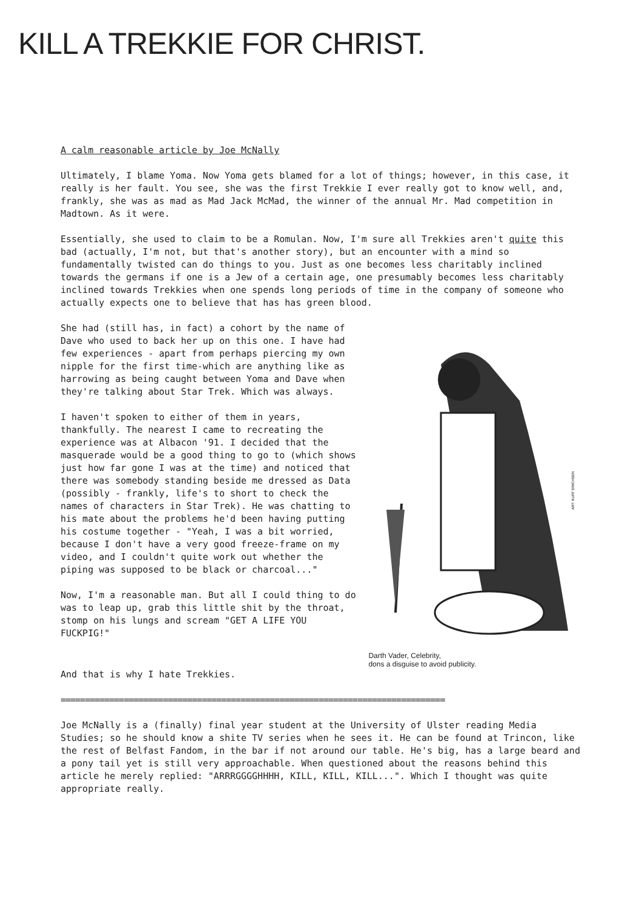KILL A TREKKIE FOR CHRIST.
A calm reasonable article by Joe McNally
Ultimately, I blame Yoma. Now Yoma gets blamed for a lot of things; however, in this case, it really is her fault. You see, she was the first Trekkie I ever really got to know well, and, frankly, she was as mad as Mad Jack McMad, the winner of the annual Mr. Mad competition in Madtown. As it were.
Essentially, she used to claim to be a Romulan. Now, I'm sure all Trekkies aren't quite this bad (actually, I'm not, but that's another story), but an encounter with a mind so fundamentally twisted can do things to you. Just as one becomes less charitably inclined towards the germans if one is a Jew of a certain age, one presumably becomes less charitably inclined towards Trekkies when one spends long periods of time in the company of someone who actually expects one to believe that has has green blood.
She had (still has, in fact) a cohort by the name of Dave who used to back her up on this one. I have had few experiences - apart from perhaps piercing my own nipple for the first time-which are anything like as harrowing as being caught between Yoma and Dave when they're talking about Star Trek. Which was always.
I haven't spoken to either of them in years, thankfully. The nearest I came to recreating the experience was at Albacon '91. I decided that the masquerade would be a good thing to go to (which shows just how far gone I was at the time) and noticed that there was somebody standing beside me dressed as Data (possibly - frankly, life's to short to check the names of characters in Star Trek). He was chatting to his mate about the problems he'd been having putting his costume together - "Yeah, I was a bit worried, because I don't have a very good freeze-frame on my video, and I couldn't quite work out whether the piping was supposed to be black or charcoal..."
Now, I'm a reasonable man. But all I could thing to do was to leap up, grab this little shit by the throat, stomp on his lungs and scream "GET A LIFE YOU FUCKPIG!"
ART: KURT ERICHSEN
Darth Vader, Celebrity,
dons a disguise to avoid publicity.
And that is why I hate Trekkies.
===============================================================================
Joe McNally is a (finally) final year student at the University of Ulster reading Media Studies; so he should know a shite TV series when he sees it. He can be found at Trincon, like the rest of Belfast Fandom, in the bar if not around our table. He's big, has a large beard and a pony tail yet is still very approachable. When questioned about the reasons behind this article he merely replied: "ARRRGGGGHHHH, KILL, KILL, KILL...". Which I thought was quite appropriate really.